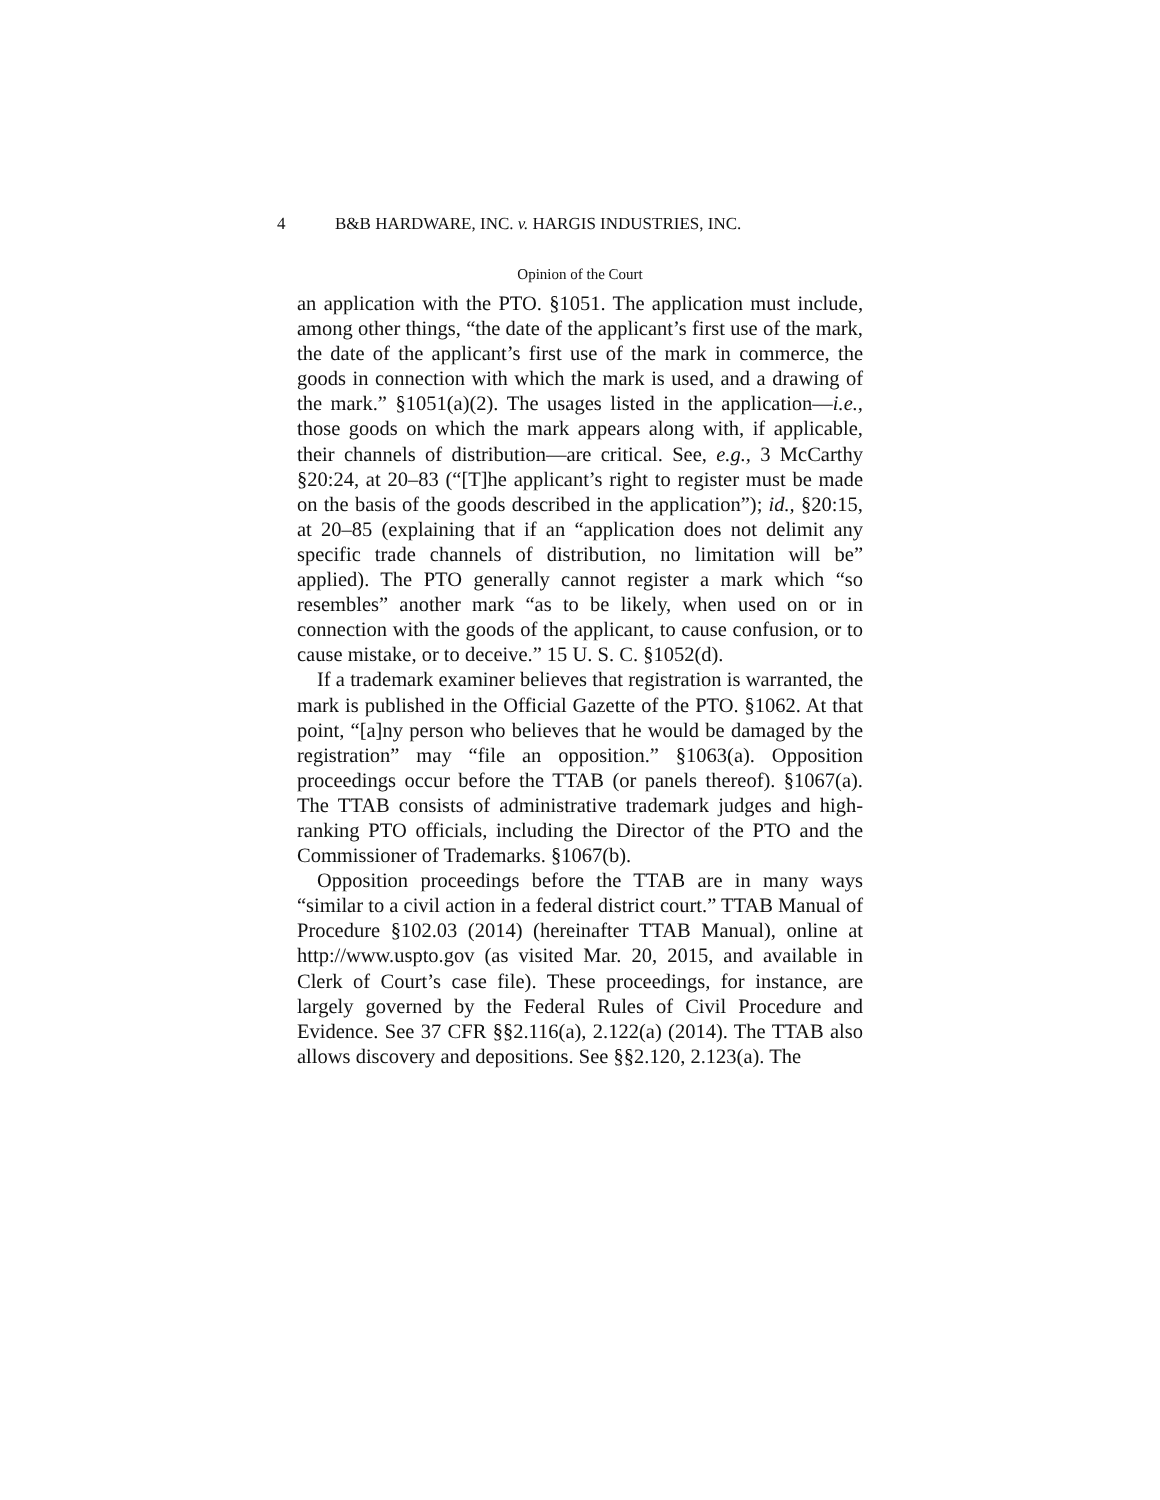4 B&B HARDWARE, INC. v. HARGIS INDUSTRIES, INC.
Opinion of the Court
an application with the PTO. §1051. The application must include, among other things, “the date of the applicant’s first use of the mark, the date of the applicant’s first use of the mark in commerce, the goods in connection with which the mark is used, and a drawing of the mark.” §1051(a)(2). The usages listed in the application—i.e., those goods on which the mark appears along with, if applicable, their channels of distribution—are critical. See, e.g., 3 McCarthy §20:24, at 20–83 (“[T]he applicant’s right to register must be made on the basis of the goods described in the application”); id., §20:15, at 20–85 (explaining that if an “application does not delimit any specific trade channels of distribution, no limitation will be” applied). The PTO generally cannot register a mark which “so resembles” another mark “as to be likely, when used on or in connection with the goods of the applicant, to cause confusion, or to cause mistake, or to deceive.” 15 U. S. C. §1052(d).
If a trademark examiner believes that registration is warranted, the mark is published in the Official Gazette of the PTO. §1062. At that point, “[a]ny person who believes that he would be damaged by the registration” may “file an opposition.” §1063(a). Opposition proceedings occur before the TTAB (or panels thereof). §1067(a). The TTAB consists of administrative trademark judges and high-ranking PTO officials, including the Director of the PTO and the Commissioner of Trademarks. §1067(b).
Opposition proceedings before the TTAB are in many ways “similar to a civil action in a federal district court.” TTAB Manual of Procedure §102.03 (2014) (hereinafter TTAB Manual), online at http://www.uspto.gov (as visited Mar. 20, 2015, and available in Clerk of Court’s case file). These proceedings, for instance, are largely governed by the Federal Rules of Civil Procedure and Evidence. See 37 CFR §§2.116(a), 2.122(a) (2014). The TTAB also allows discovery and depositions. See §§2.120, 2.123(a). The